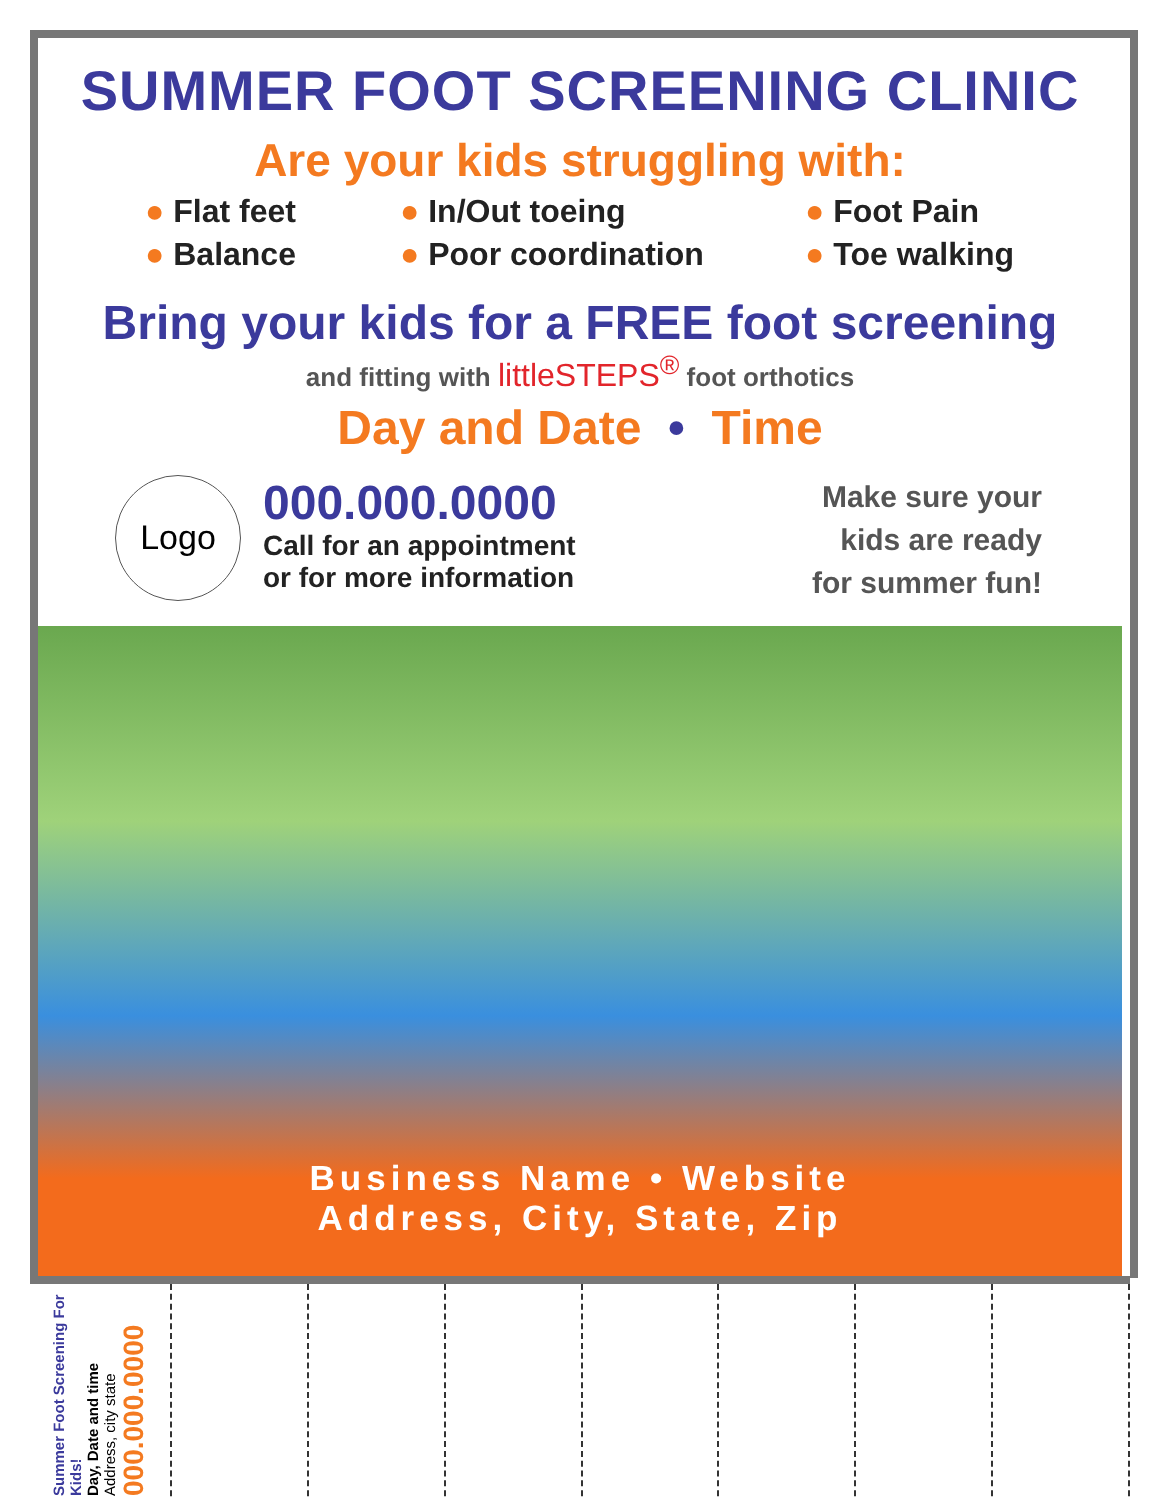SUMMER FOOT SCREENING CLINIC
Are your kids struggling with:
● Flat feet
● In/Out toeing
● Foot Pain
● Balance
● Poor coordination
● Toe walking
Bring your kids for a FREE foot screening
and fitting with littleSTEPS<sup>®</sup> foot orthotics
Day and Date • Time
Logo
000.000.0000
Call for an appointment
or for more information
Make sure your
kids are ready
for summer fun!
Business Name • Website
Address, City, State, Zip
Summer Foot Screening For Kids!
Day, Date and time
Address, city state
000.000.0000